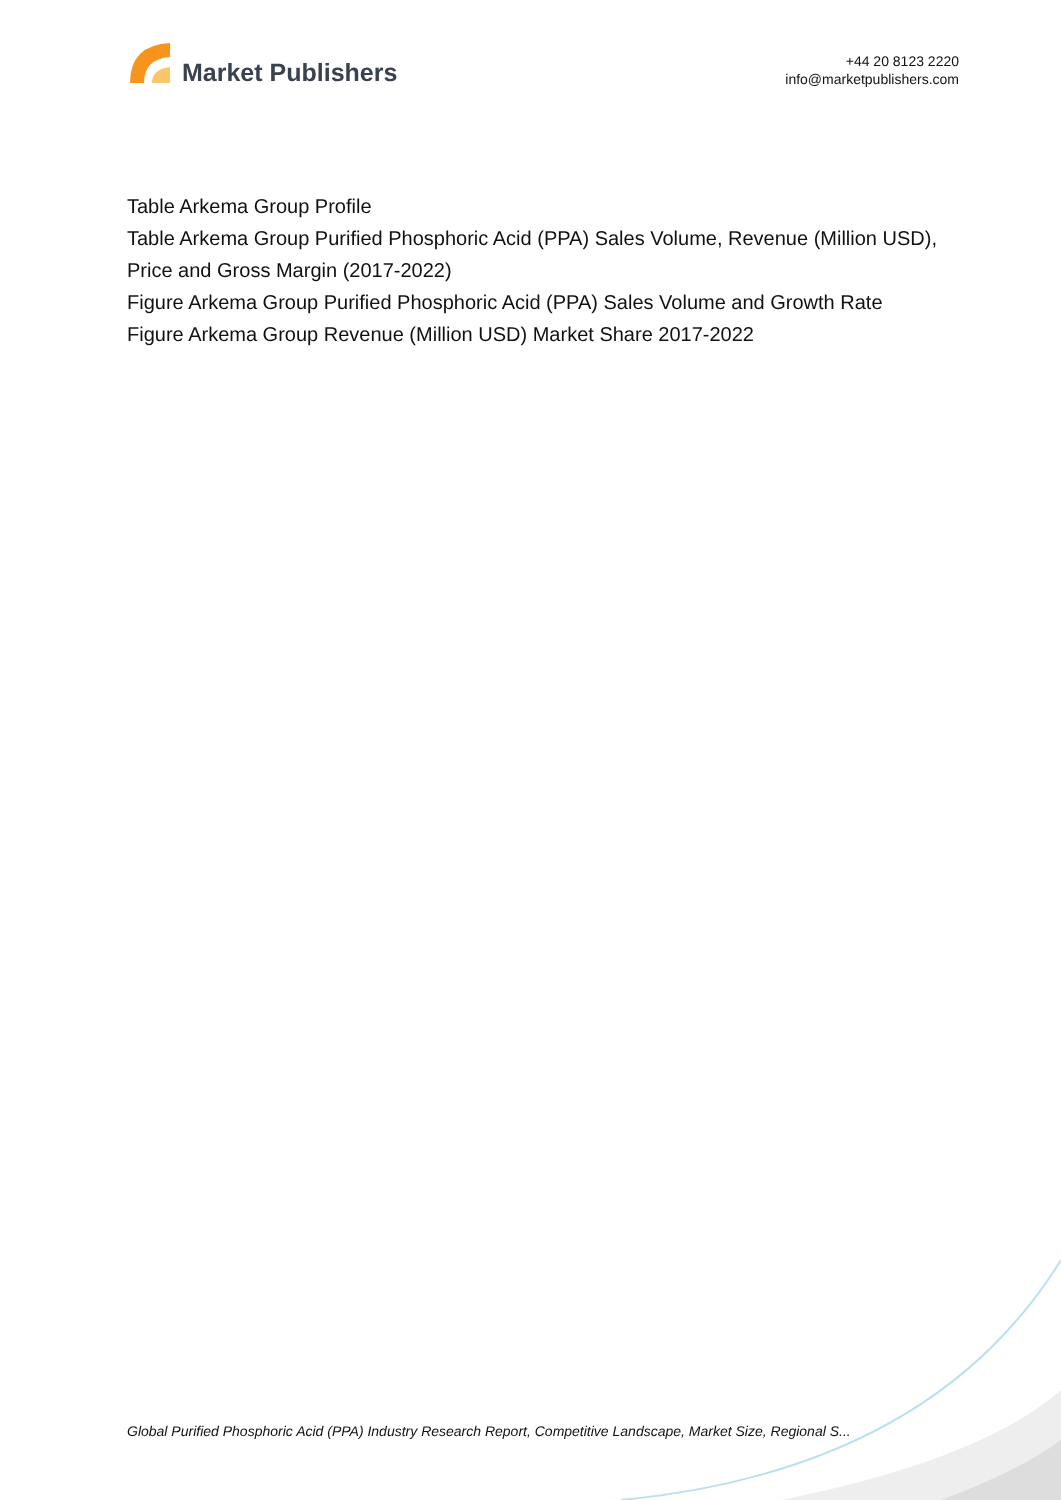Market Publishers
+44 20 8123 2220
info@marketpublishers.com
Table Arkema Group Profile
Table Arkema Group Purified Phosphoric Acid (PPA) Sales Volume, Revenue (Million USD), Price and Gross Margin (2017-2022)
Figure Arkema Group Purified Phosphoric Acid (PPA) Sales Volume and Growth Rate
Figure Arkema Group Revenue (Million USD) Market Share 2017-2022
Global Purified Phosphoric Acid (PPA) Industry Research Report, Competitive Landscape, Market Size, Regional S...